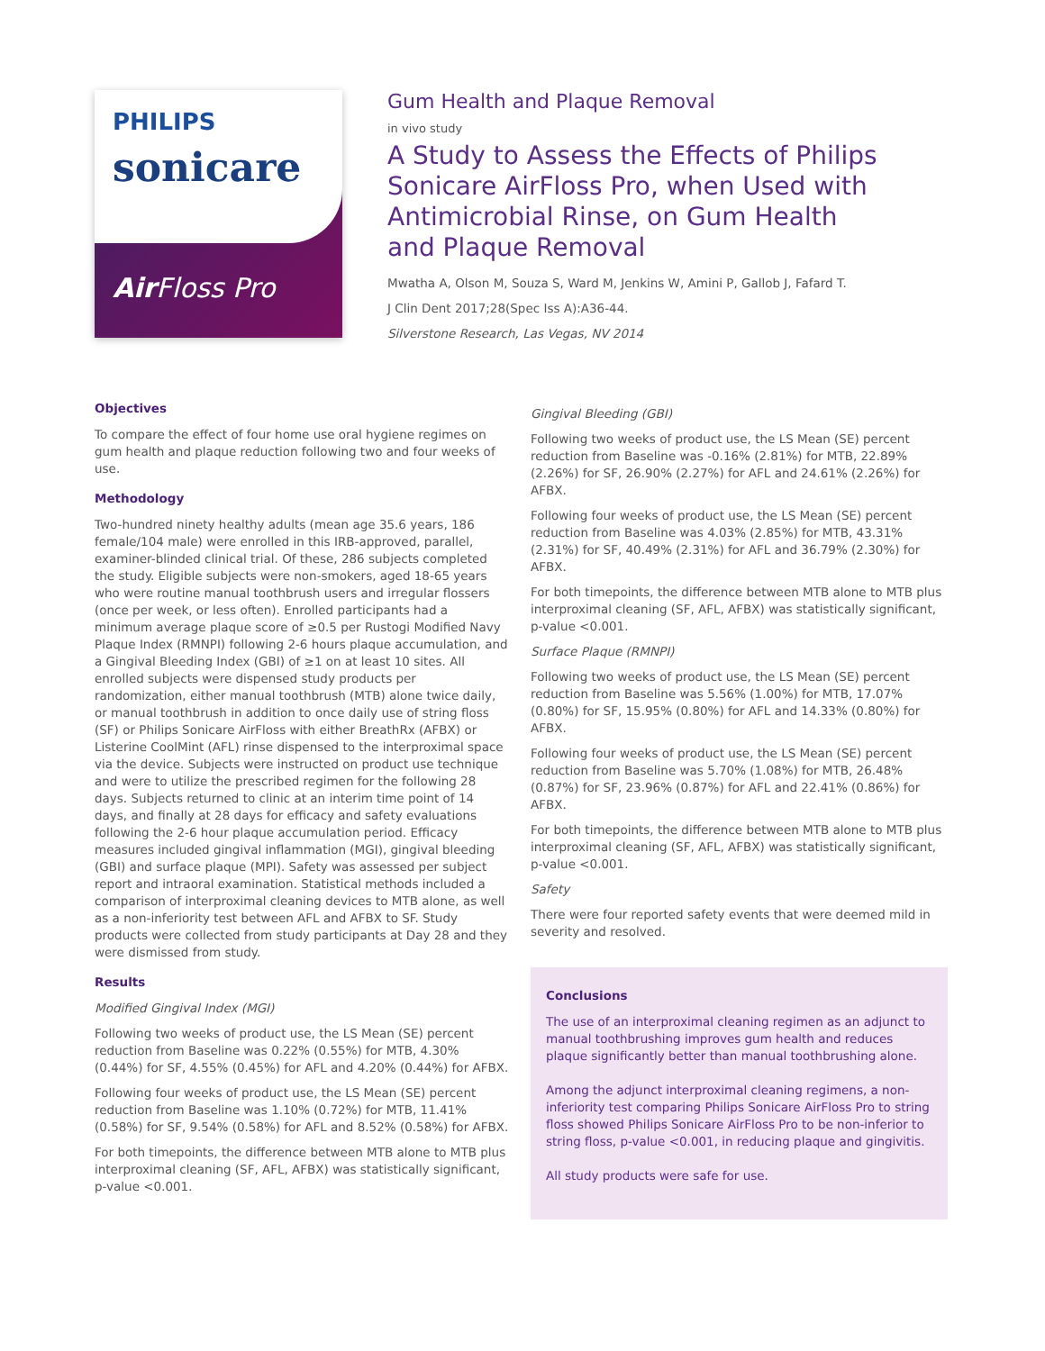PHILIPS
sonicare
Air Floss Pro
Gum Health and Plaque Removal
in vivo study
A Study to Assess the Effects of Philips Sonicare AirFloss Pro, when Used with Antimicrobial Rinse, on Gum Health and Plaque Removal
Mwatha A, Olson M, Souza S, Ward M, Jenkins W, Amini P, Gallob J, Fafard T.
J Clin Dent 2017;28(Spec Iss A):A36-44.
Silverstone Research, Las Vegas, NV 2014
Objectives
To compare the effect of four home use oral hygiene regimes on gum health and plaque reduction following two and four weeks of use.
Methodology
Two-hundred ninety healthy adults (mean age 35.6 years, 186 female/104 male) were enrolled in this IRB-approved, parallel, examiner-blinded clinical trial. Of these, 286 subjects completed the study. Eligible subjects were non-smokers, aged 18-65 years who were routine manual toothbrush users and irregular flossers (once per week, or less often). Enrolled participants had a minimum average plaque score of ≥0.5 per Rustogi Modified Navy Plaque Index (RMNPI) following 2-6 hours plaque accumulation, and a Gingival Bleeding Index (GBI) of ≥1 on at least 10 sites. All enrolled subjects were dispensed study products per randomization, either manual toothbrush (MTB) alone twice daily, or manual toothbrush in addition to once daily use of string floss (SF) or Philips Sonicare AirFloss with either BreathRx (AFBX) or Listerine CoolMint (AFL) rinse dispensed to the interproximal space via the device. Subjects were instructed on product use technique and were to utilize the prescribed regimen for the following 28 days. Subjects returned to clinic at an interim time point of 14 days, and finally at 28 days for efficacy and safety evaluations following the 2-6 hour plaque accumulation period. Efficacy measures included gingival inflammation (MGI), gingival bleeding (GBI) and surface plaque (MPI). Safety was assessed per subject report and intraoral examination. Statistical methods included a comparison of interproximal cleaning devices to MTB alone, as well as a non-inferiority test between AFL and AFBX to SF. Study products were collected from study participants at Day 28 and they were dismissed from study.
Results
Modified Gingival Index (MGI)
Following two weeks of product use, the LS Mean (SE) percent reduction from Baseline was 0.22% (0.55%) for MTB, 4.30% (0.44%) for SF, 4.55% (0.45%) for AFL and 4.20% (0.44%) for AFBX.
Following four weeks of product use, the LS Mean (SE) percent reduction from Baseline was 1.10% (0.72%) for MTB, 11.41% (0.58%) for SF, 9.54% (0.58%) for AFL and 8.52% (0.58%) for AFBX.
For both timepoints, the difference between MTB alone to MTB plus interproximal cleaning (SF, AFL, AFBX) was statistically significant, p-value <0.001.
Gingival Bleeding (GBI)
Following two weeks of product use, the LS Mean (SE) percent reduction from Baseline was -0.16% (2.81%) for MTB, 22.89% (2.26%) for SF, 26.90% (2.27%) for AFL and 24.61% (2.26%) for AFBX.
Following four weeks of product use, the LS Mean (SE) percent reduction from Baseline was 4.03% (2.85%) for MTB, 43.31% (2.31%) for SF, 40.49% (2.31%) for AFL and 36.79% (2.30%) for AFBX.
For both timepoints, the difference between MTB alone to MTB plus interproximal cleaning (SF, AFL, AFBX) was statistically significant, p-value <0.001.
Surface Plaque (RMNPI)
Following two weeks of product use, the LS Mean (SE) percent reduction from Baseline was 5.56% (1.00%) for MTB, 17.07% (0.80%) for SF, 15.95% (0.80%) for AFL and 14.33% (0.80%) for AFBX.
Following four weeks of product use, the LS Mean (SE) percent reduction from Baseline was 5.70% (1.08%) for MTB, 26.48% (0.87%) for SF, 23.96% (0.87%) for AFL and 22.41% (0.86%) for AFBX.
For both timepoints, the difference between MTB alone to MTB plus interproximal cleaning (SF, AFL, AFBX) was statistically significant, p-value <0.001.
Safety
There were four reported safety events that were deemed mild in severity and resolved.
Conclusions
The use of an interproximal cleaning regimen as an adjunct to manual toothbrushing improves gum health and reduces plaque significantly better than manual toothbrushing alone.
Among the adjunct interproximal cleaning regimens, a non-inferiority test comparing Philips Sonicare AirFloss Pro to string floss showed Philips Sonicare AirFloss Pro to be non-inferior to string floss, p-value <0.001, in reducing plaque and gingivitis.
All study products were safe for use.